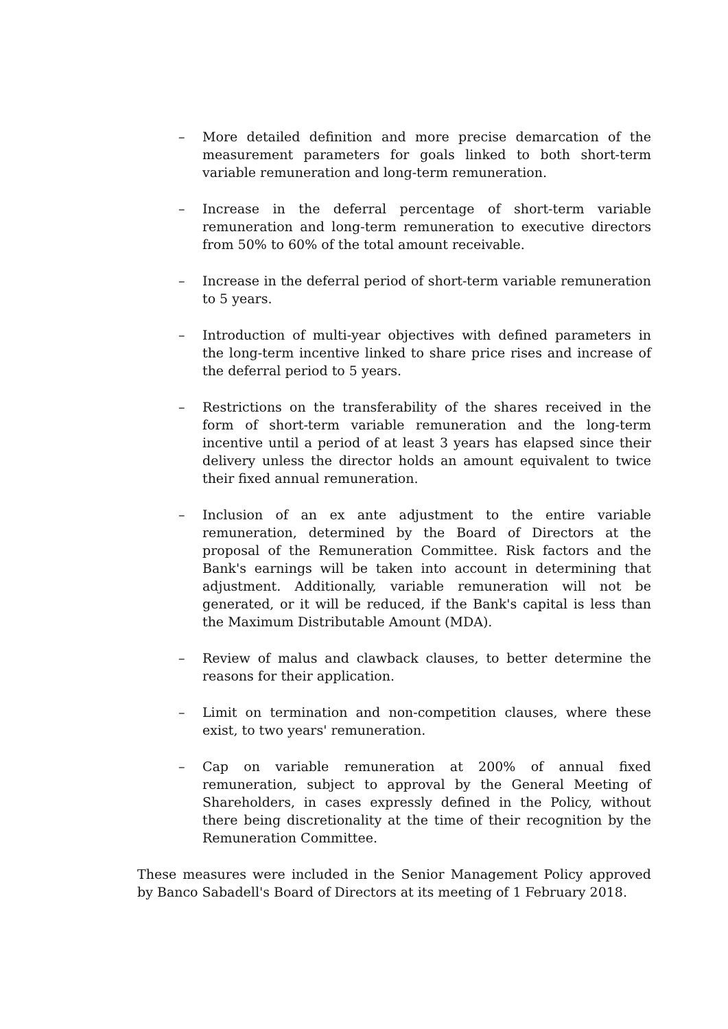– More detailed definition and more precise demarcation of the measurement parameters for goals linked to both short-term variable remuneration and long-term remuneration.
– Increase in the deferral percentage of short-term variable remuneration and long-term remuneration to executive directors from 50% to 60% of the total amount receivable.
– Increase in the deferral period of short-term variable remuneration to 5 years.
– Introduction of multi-year objectives with defined parameters in the long-term incentive linked to share price rises and increase of the deferral period to 5 years.
– Restrictions on the transferability of the shares received in the form of short-term variable remuneration and the long-term incentive until a period of at least 3 years has elapsed since their delivery unless the director holds an amount equivalent to twice their fixed annual remuneration.
– Inclusion of an ex ante adjustment to the entire variable remuneration, determined by the Board of Directors at the proposal of the Remuneration Committee. Risk factors and the Bank's earnings will be taken into account in determining that adjustment. Additionally, variable remuneration will not be generated, or it will be reduced, if the Bank's capital is less than the Maximum Distributable Amount (MDA).
– Review of malus and clawback clauses, to better determine the reasons for their application.
– Limit on termination and non-competition clauses, where these exist, to two years' remuneration.
– Cap on variable remuneration at 200% of annual fixed remuneration, subject to approval by the General Meeting of Shareholders, in cases expressly defined in the Policy, without there being discretionality at the time of their recognition by the Remuneration Committee.
These measures were included in the Senior Management Policy approved by Banco Sabadell's Board of Directors at its meeting of 1 February 2018.